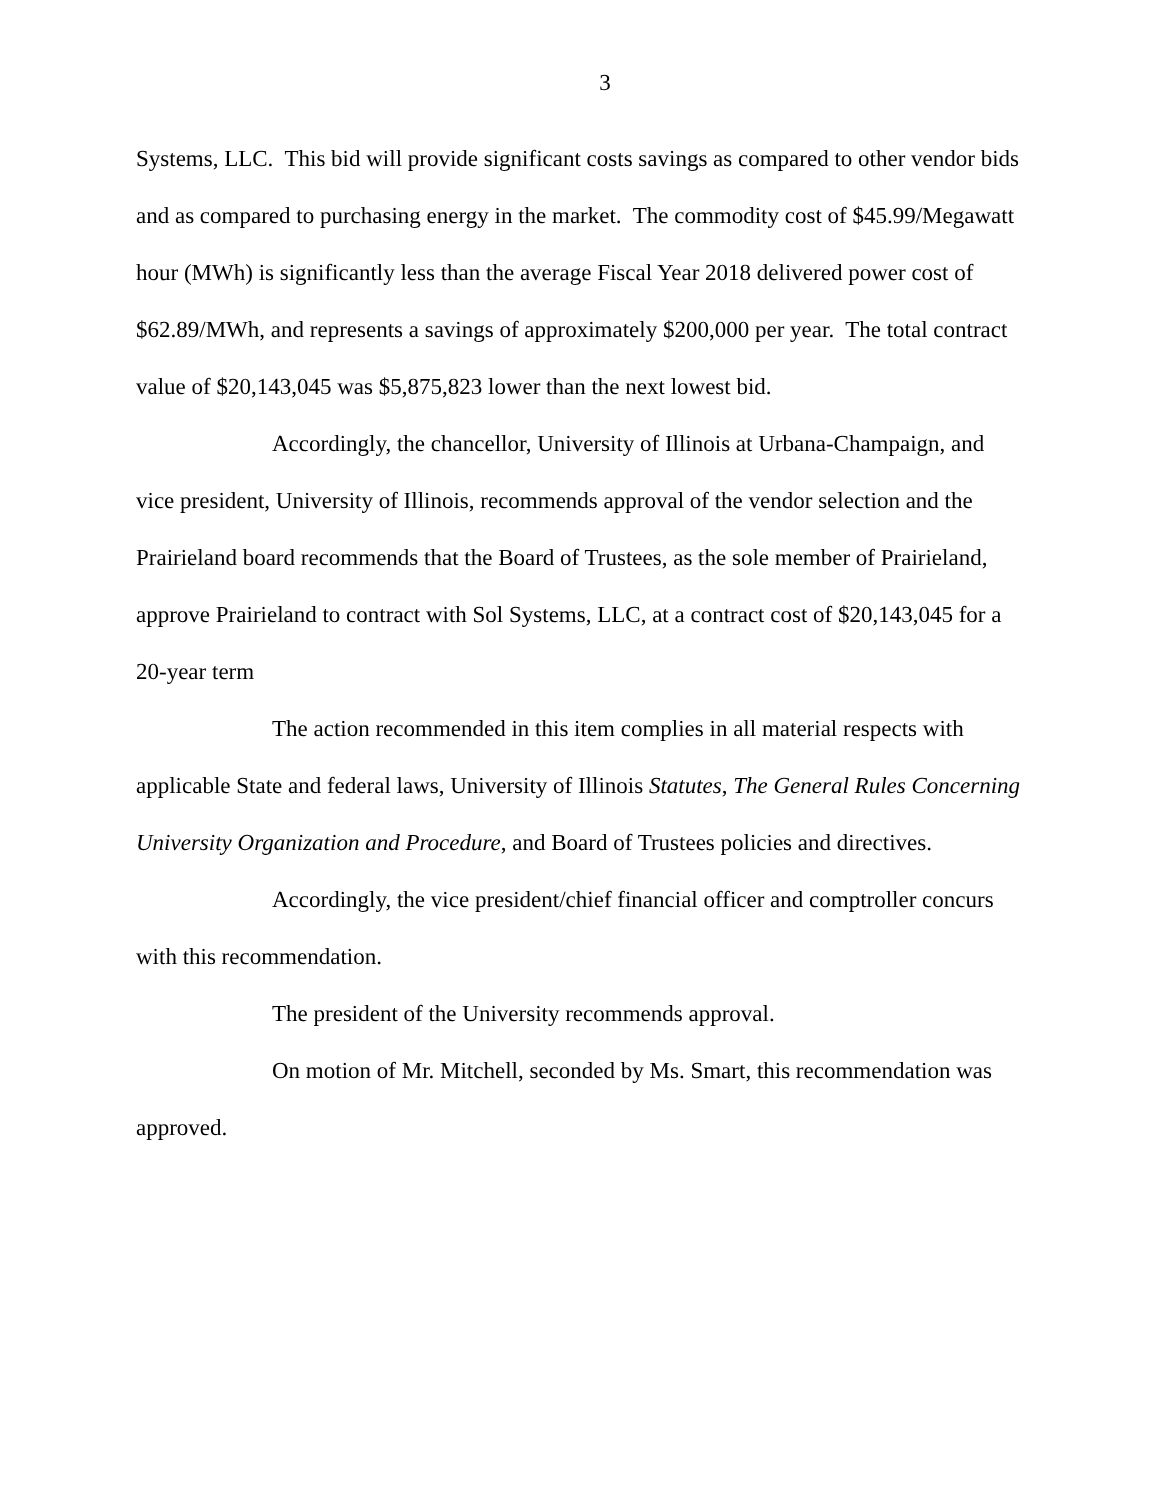3
Systems, LLC. This bid will provide significant costs savings as compared to other vendor bids and as compared to purchasing energy in the market. The commodity cost of $45.99/Megawatt hour (MWh) is significantly less than the average Fiscal Year 2018 delivered power cost of $62.89/MWh, and represents a savings of approximately $200,000 per year. The total contract value of $20,143,045 was $5,875,823 lower than the next lowest bid.
Accordingly, the chancellor, University of Illinois at Urbana-Champaign, and vice president, University of Illinois, recommends approval of the vendor selection and the Prairieland board recommends that the Board of Trustees, as the sole member of Prairieland, approve Prairieland to contract with Sol Systems, LLC, at a contract cost of $20,143,045 for a 20-year term
The action recommended in this item complies in all material respects with applicable State and federal laws, University of Illinois Statutes, The General Rules Concerning University Organization and Procedure, and Board of Trustees policies and directives.
Accordingly, the vice president/chief financial officer and comptroller concurs with this recommendation.
The president of the University recommends approval.
On motion of Mr. Mitchell, seconded by Ms. Smart, this recommendation was approved.